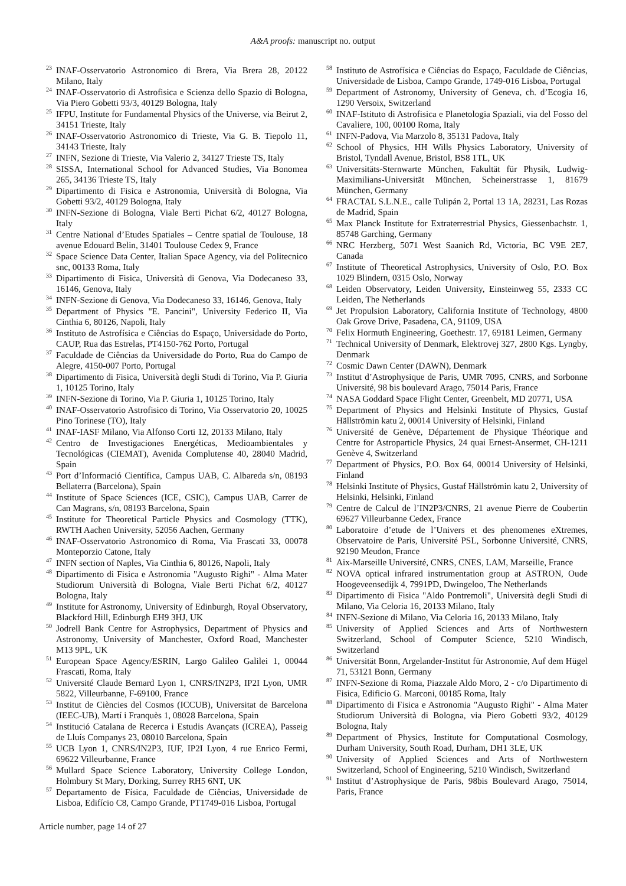A&A proofs: manuscript no. output
<sup>23</sup> INAF-Osservatorio Astronomico di Brera, Via Brera 28, 20122 Milano, Italy
<sup>24</sup> INAF-Osservatorio di Astrofisica e Scienza dello Spazio di Bologna, Via Piero Gobetti 93/3, 40129 Bologna, Italy
<sup>25</sup> IFPU, Institute for Fundamental Physics of the Universe, via Beirut 2, 34151 Trieste, Italy
<sup>26</sup> INAF-Osservatorio Astronomico di Trieste, Via G. B. Tiepolo 11, 34143 Trieste, Italy
<sup>27</sup> INFN, Sezione di Trieste, Via Valerio 2, 34127 Trieste TS, Italy
<sup>28</sup> SISSA, International School for Advanced Studies, Via Bonomea 265, 34136 Trieste TS, Italy
<sup>29</sup> Dipartimento di Fisica e Astronomia, Università di Bologna, Via Gobetti 93/2, 40129 Bologna, Italy
<sup>30</sup> INFN-Sezione di Bologna, Viale Berti Pichat 6/2, 40127 Bologna, Italy
<sup>31</sup> Centre National d’Etudes Spatiales – Centre spatial de Toulouse, 18 avenue Edouard Belin, 31401 Toulouse Cedex 9, France
<sup>32</sup> Space Science Data Center, Italian Space Agency, via del Politecnico snc, 00133 Roma, Italy
<sup>33</sup> Dipartimento di Fisica, Università di Genova, Via Dodecaneso 33, 16146, Genova, Italy
<sup>34</sup> INFN-Sezione di Genova, Via Dodecaneso 33, 16146, Genova, Italy
<sup>35</sup> Department of Physics "E. Pancini", University Federico II, Via Cinthia 6, 80126, Napoli, Italy
<sup>36</sup> Instituto de Astrofísica e Ciências do Espaço, Universidade do Porto, CAUP, Rua das Estrelas, PT4150-762 Porto, Portugal
<sup>37</sup> Faculdade de Ciências da Universidade do Porto, Rua do Campo de Alegre, 4150-007 Porto, Portugal
<sup>38</sup> Dipartimento di Fisica, Università degli Studi di Torino, Via P. Giuria 1, 10125 Torino, Italy
<sup>39</sup> INFN-Sezione di Torino, Via P. Giuria 1, 10125 Torino, Italy
<sup>40</sup> INAF-Osservatorio Astrofisico di Torino, Via Osservatorio 20, 10025 Pino Torinese (TO), Italy
<sup>41</sup> INAF-IASF Milano, Via Alfonso Corti 12, 20133 Milano, Italy
<sup>42</sup> Centro de Investigaciones Energéticas, Medioambientales y Tecnológicas (CIEMAT), Avenida Complutense 40, 28040 Madrid, Spain
<sup>43</sup> Port d’Informació Científica, Campus UAB, C. Albareda s/n, 08193 Bellaterra (Barcelona), Spain
<sup>44</sup> Institute of Space Sciences (ICE, CSIC), Campus UAB, Carrer de Can Magrans, s/n, 08193 Barcelona, Spain
<sup>45</sup> Institute for Theoretical Particle Physics and Cosmology (TTK), RWTH Aachen University, 52056 Aachen, Germany
<sup>46</sup> INAF-Osservatorio Astronomico di Roma, Via Frascati 33, 00078 Monteporzio Catone, Italy
<sup>47</sup> INFN section of Naples, Via Cinthia 6, 80126, Napoli, Italy
<sup>48</sup> Dipartimento di Fisica e Astronomia "Augusto Righi" - Alma Mater Studiorum Università di Bologna, Viale Berti Pichat 6/2, 40127 Bologna, Italy
<sup>49</sup> Institute for Astronomy, University of Edinburgh, Royal Observatory, Blackford Hill, Edinburgh EH9 3HJ, UK
<sup>50</sup> Jodrell Bank Centre for Astrophysics, Department of Physics and Astronomy, University of Manchester, Oxford Road, Manchester M13 9PL, UK
<sup>51</sup> European Space Agency/ESRIN, Largo Galileo Galilei 1, 00044 Frascati, Roma, Italy
<sup>52</sup> Université Claude Bernard Lyon 1, CNRS/IN2P3, IP2I Lyon, UMR 5822, Villeurbanne, F-69100, France
<sup>53</sup> Institut de Ciències del Cosmos (ICCUB), Universitat de Barcelona (IEEC-UB), Martí i Franquès 1, 08028 Barcelona, Spain
<sup>54</sup> Institució Catalana de Recerca i Estudis Avançats (ICREA), Passeig de Lluís Companys 23, 08010 Barcelona, Spain
<sup>55</sup> UCB Lyon 1, CNRS/IN2P3, IUF, IP2I Lyon, 4 rue Enrico Fermi, 69622 Villeurbanne, France
<sup>56</sup> Mullard Space Science Laboratory, University College London, Holmbury St Mary, Dorking, Surrey RH5 6NT, UK
<sup>57</sup> Departamento de Física, Faculdade de Ciências, Universidade de Lisboa, Edifício C8, Campo Grande, PT1749-016 Lisboa, Portugal
<sup>58</sup> Instituto de Astrofísica e Ciências do Espaço, Faculdade de Ciências, Universidade de Lisboa, Campo Grande, 1749-016 Lisboa, Portugal
<sup>59</sup> Department of Astronomy, University of Geneva, ch. d’Ecogia 16, 1290 Versoix, Switzerland
<sup>60</sup> INAF-Istituto di Astrofisica e Planetologia Spaziali, via del Fosso del Cavaliere, 100, 00100 Roma, Italy
<sup>61</sup> INFN-Padova, Via Marzolo 8, 35131 Padova, Italy
<sup>62</sup> School of Physics, HH Wills Physics Laboratory, University of Bristol, Tyndall Avenue, Bristol, BS8 1TL, UK
<sup>63</sup> Universitäts-Sternwarte München, Fakultät für Physik, Ludwig-Maximilians-Universität München, Scheinerstrasse 1, 81679 München, Germany
<sup>64</sup> FRACTAL S.L.N.E., calle Tulipán 2, Portal 13 1A, 28231, Las Rozas de Madrid, Spain
<sup>65</sup> Max Planck Institute for Extraterrestrial Physics, Giessenbachstr. 1, 85748 Garching, Germany
<sup>66</sup> NRC Herzberg, 5071 West Saanich Rd, Victoria, BC V9E 2E7, Canada
<sup>67</sup> Institute of Theoretical Astrophysics, University of Oslo, P.O. Box 1029 Blindern, 0315 Oslo, Norway
<sup>68</sup> Leiden Observatory, Leiden University, Einsteinweg 55, 2333 CC Leiden, The Netherlands
<sup>69</sup> Jet Propulsion Laboratory, California Institute of Technology, 4800 Oak Grove Drive, Pasadena, CA, 91109, USA
<sup>70</sup> Felix Hormuth Engineering, Goethestr. 17, 69181 Leimen, Germany
<sup>71</sup> Technical University of Denmark, Elektrovej 327, 2800 Kgs. Lyngby, Denmark
<sup>72</sup> Cosmic Dawn Center (DAWN), Denmark
<sup>73</sup> Institut d’Astrophysique de Paris, UMR 7095, CNRS, and Sorbonne Université, 98 bis boulevard Arago, 75014 Paris, France
<sup>74</sup> NASA Goddard Space Flight Center, Greenbelt, MD 20771, USA
<sup>75</sup> Department of Physics and Helsinki Institute of Physics, Gustaf Hällströmin katu 2, 00014 University of Helsinki, Finland
<sup>76</sup> Université de Genève, Département de Physique Théorique and Centre for Astroparticle Physics, 24 quai Ernest-Ansermet, CH-1211 Genève 4, Switzerland
<sup>77</sup> Department of Physics, P.O. Box 64, 00014 University of Helsinki, Finland
<sup>78</sup> Helsinki Institute of Physics, Gustaf Hällströmin katu 2, University of Helsinki, Helsinki, Finland
<sup>79</sup> Centre de Calcul de l’IN2P3/CNRS, 21 avenue Pierre de Coubertin 69627 Villeurbanne Cedex, France
<sup>80</sup> Laboratoire d’etude de l’Univers et des phenomenes eXtremes, Observatoire de Paris, Université PSL, Sorbonne Université, CNRS, 92190 Meudon, France
<sup>81</sup> Aix-Marseille Université, CNRS, CNES, LAM, Marseille, France
<sup>82</sup> NOVA optical infrared instrumentation group at ASTRON, Oude Hoogeveensedijk 4, 7991PD, Dwingeloo, The Netherlands
<sup>83</sup> Dipartimento di Fisica "Aldo Pontremoli", Università degli Studi di Milano, Via Celoria 16, 20133 Milano, Italy
<sup>84</sup> INFN-Sezione di Milano, Via Celoria 16, 20133 Milano, Italy
<sup>85</sup> University of Applied Sciences and Arts of Northwestern Switzerland, School of Computer Science, 5210 Windisch, Switzerland
<sup>86</sup> Universität Bonn, Argelander-Institut für Astronomie, Auf dem Hügel 71, 53121 Bonn, Germany
<sup>87</sup> INFN-Sezione di Roma, Piazzale Aldo Moro, 2 - c/o Dipartimento di Fisica, Edificio G. Marconi, 00185 Roma, Italy
<sup>88</sup> Dipartimento di Fisica e Astronomia "Augusto Righi" - Alma Mater Studiorum Università di Bologna, via Piero Gobetti 93/2, 40129 Bologna, Italy
<sup>89</sup> Department of Physics, Institute for Computational Cosmology, Durham University, South Road, Durham, DH1 3LE, UK
<sup>90</sup> University of Applied Sciences and Arts of Northwestern Switzerland, School of Engineering, 5210 Windisch, Switzerland
<sup>91</sup> Institut d’Astrophysique de Paris, 98bis Boulevard Arago, 75014, Paris, France
Article number, page 14 of 27